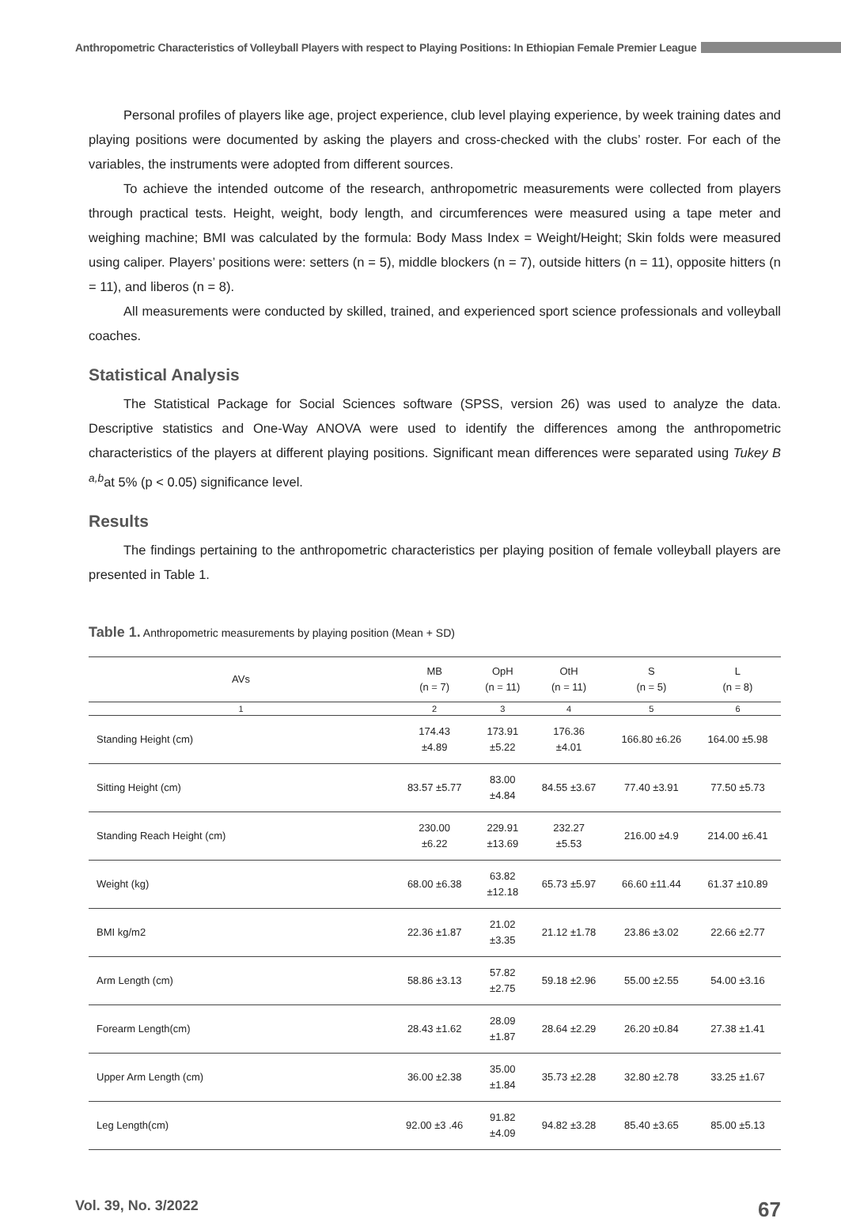Anthropometric Characteristics of Volleyball Players with respect to Playing Positions: In Ethiopian Female Premier League
Personal profiles of players like age, project experience, club level playing experience, by week training dates and playing positions were documented by asking the players and cross-checked with the clubs’ roster. For each of the variables, the instruments were adopted from different sources.
To achieve the intended outcome of the research, anthropometric measurements were collected from players through practical tests. Height, weight, body length, and circumferences were measured using a tape meter and weighing machine; BMI was calculated by the formula: Body Mass Index = Weight/Height; Skin folds were measured using caliper. Players’ positions were: setters (n = 5), middle blockers (n = 7), outside hitters (n = 11), opposite hitters (n = 11), and liberos (n = 8).
All measurements were conducted by skilled, trained, and experienced sport science professionals and volleyball coaches.
Statistical Analysis
The Statistical Package for Social Sciences software (SPSS, version 26) was used to analyze the data. Descriptive statistics and One-Way ANOVA were used to identify the differences among the anthropometric characteristics of the players at different playing positions. Significant mean differences were separated using Tukey B <sup>a,b</sup>at 5% (p < 0.05) significance level.
Results
The findings pertaining to the anthropometric characteristics per playing position of female volleyball players are presented in Table 1.
Table 1. Anthropometric measurements by playing position (Mean + SD)
| AVs | MB (n = 7) | OpH (n = 11) | OtH (n = 11) | S (n = 5) | L (n = 8) |
| --- | --- | --- | --- | --- | --- |
| 1 | 2 | 3 | 4 | 5 | 6 |
| Standing Height (cm) | 174.43 ±4.89 | 173.91 ±5.22 | 176.36 ±4.01 | 166.80 ±6.26 | 164.00 ±5.98 |
| Sitting Height (cm) | 83.57 ±5.77 | 83.00 ±4.84 | 84.55 ±3.67 | 77.40 ±3.91 | 77.50 ±5.73 |
| Standing Reach Height (cm) | 230.00 ±6.22 | 229.91 ±13.69 | 232.27 ±5.53 | 216.00 ±4.9 | 214.00 ±6.41 |
| Weight (kg) | 68.00 ±6.38 | 63.82 ±12.18 | 65.73 ±5.97 | 66.60 ±11.44 | 61.37 ±10.89 |
| BMI kg/m2 | 22.36 ±1.87 | 21.02 ±3.35 | 21.12 ±1.78 | 23.86 ±3.02 | 22.66 ±2.77 |
| Arm Length (cm) | 58.86 ±3.13 | 57.82 ±2.75 | 59.18 ±2.96 | 55.00 ±2.55 | 54.00 ±3.16 |
| Forearm Length(cm) | 28.43 ±1.62 | 28.09 ±1.87 | 28.64 ±2.29 | 26.20 ±0.84 | 27.38 ±1.41 |
| Upper Arm Length (cm) | 36.00 ±2.38 | 35.00 ±1.84 | 35.73 ±2.28 | 32.80 ±2.78 | 33.25 ±1.67 |
| Leg Length(cm) | 92.00 ±3 .46 | 91.82 ±4.09 | 94.82 ±3.28 | 85.40 ±3.65 | 85.00 ±5.13 |
Vol. 39, No. 3/2022 67